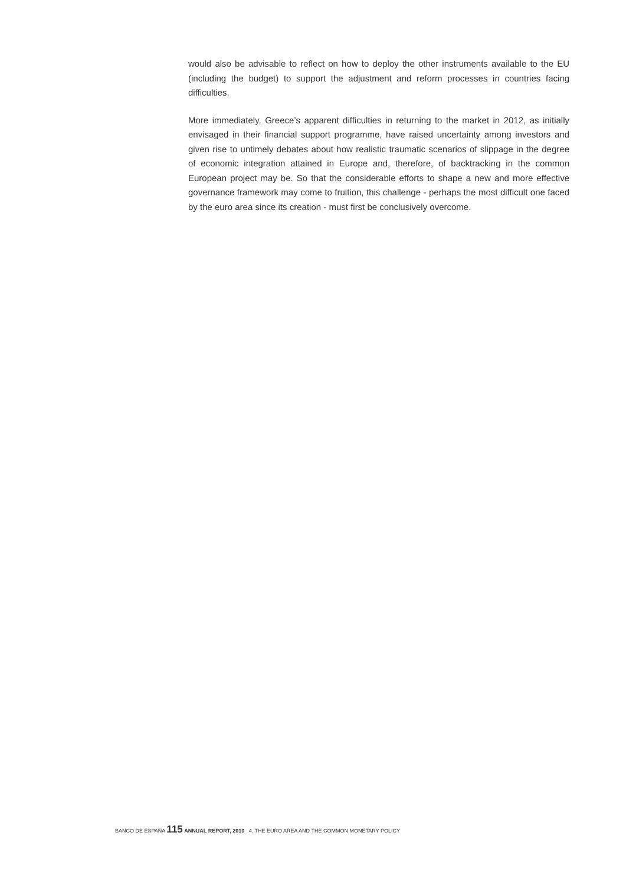would also be advisable to reflect on how to deploy the other instruments available to the EU (including the budget) to support the adjustment and reform processes in countries facing difficulties.
More immediately, Greece’s apparent difficulties in returning to the market in 2012, as initially envisaged in their financial support programme, have raised uncertainty among investors and given rise to untimely debates about how realistic traumatic scenarios of slippage in the degree of economic integration attained in Europe and, therefore, of backtracking in the common European project may be. So that the considerable efforts to shape a new and more effective governance framework may come to fruition, this challenge - perhaps the most difficult one faced by the euro area since its creation - must first be conclusively overcome.
BANCO DE ESPAÑA 115 ANNUAL REPORT, 2010 4. THE EURO AREA AND THE COMMON MONETARY POLICY